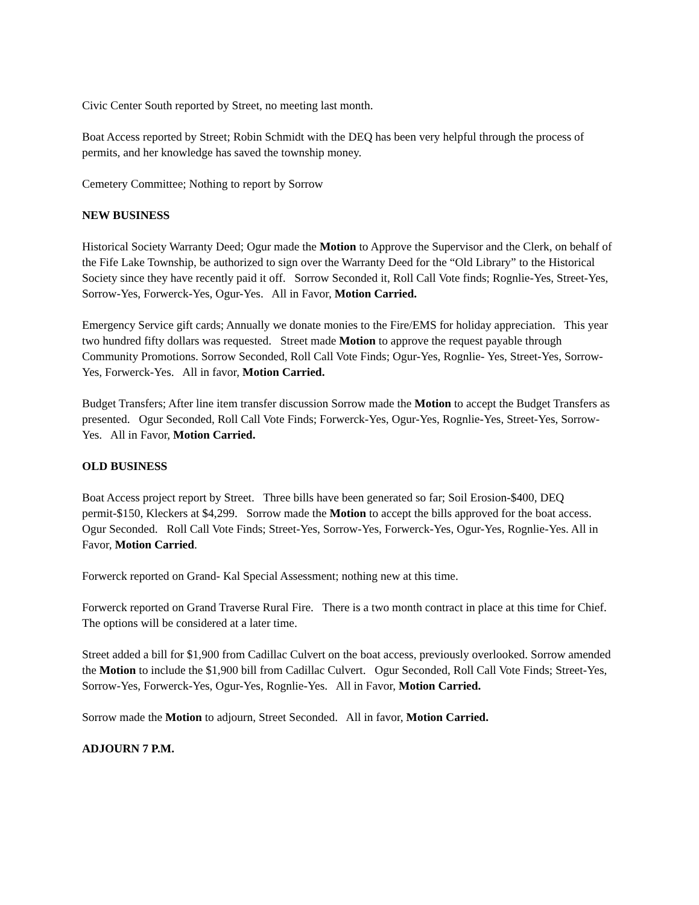Civic Center South reported by Street, no meeting last month.
Boat Access reported by Street; Robin Schmidt with the DEQ has been very helpful through the process of permits, and her knowledge has saved the township money.
Cemetery Committee; Nothing to report by Sorrow
NEW BUSINESS
Historical Society Warranty Deed; Ogur made the Motion to Approve the Supervisor and the Clerk, on behalf of the Fife Lake Township, be authorized to sign over the Warranty Deed for the “Old Library” to the Historical Society since they have recently paid it off. Sorrow Seconded it, Roll Call Vote finds; Rognlie-Yes, Street-Yes, Sorrow-Yes, Forwerck-Yes, Ogur-Yes. All in Favor, Motion Carried.
Emergency Service gift cards; Annually we donate monies to the Fire/EMS for holiday appreciation. This year two hundred fifty dollars was requested. Street made Motion to approve the request payable through Community Promotions. Sorrow Seconded, Roll Call Vote Finds; Ogur-Yes, Rognlie- Yes, Street-Yes, Sorrow-Yes, Forwerck-Yes. All in favor, Motion Carried.
Budget Transfers; After line item transfer discussion Sorrow made the Motion to accept the Budget Transfers as presented. Ogur Seconded, Roll Call Vote Finds; Forwerck-Yes, Ogur-Yes, Rognlie-Yes, Street-Yes, Sorrow-Yes. All in Favor, Motion Carried.
OLD BUSINESS
Boat Access project report by Street. Three bills have been generated so far; Soil Erosion-$400, DEQ permit-$150, Kleckers at $4,299. Sorrow made the Motion to accept the bills approved for the boat access. Ogur Seconded. Roll Call Vote Finds; Street-Yes, Sorrow-Yes, Forwerck-Yes, Ogur-Yes, Rognlie-Yes. All in Favor, Motion Carried.
Forwerck reported on Grand- Kal Special Assessment; nothing new at this time.
Forwerck reported on Grand Traverse Rural Fire. There is a two month contract in place at this time for Chief. The options will be considered at a later time.
Street added a bill for $1,900 from Cadillac Culvert on the boat access, previously overlooked. Sorrow amended the Motion to include the $1,900 bill from Cadillac Culvert. Ogur Seconded, Roll Call Vote Finds; Street-Yes, Sorrow-Yes, Forwerck-Yes, Ogur-Yes, Rognlie-Yes. All in Favor, Motion Carried.
Sorrow made the Motion to adjourn, Street Seconded. All in favor, Motion Carried.
ADJOURN 7 P.M.